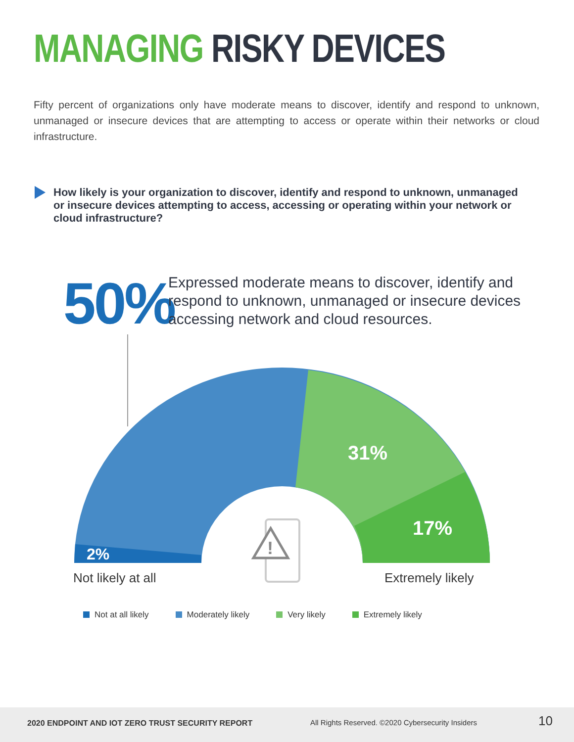!
MANAGING RISKY DEVICES
Fifty percent of organizations only have moderate means to discover, identify and respond to unknown, unmanaged or insecure devices that are attempting to access or operate within their networks or cloud infrastructure.
How likely is your organization to discover, identify and respond to unknown, unmanaged or insecure devices attempting to access, accessing or operating within your network or cloud infrastructure?
50%
Expressed moderate means to discover, identify and respond to unknown, unmanaged or insecure devices accessing network and cloud resources.
31%
17%
2%
Not likely at all Extremely likely
Not at all likely Moderately likely Very likely Extremely likely
2020 ENDPOINT AND IOT ZERO TRUST SECURITY REPORT
All Rights Reserved. ©2020 Cybersecurity Insiders
10